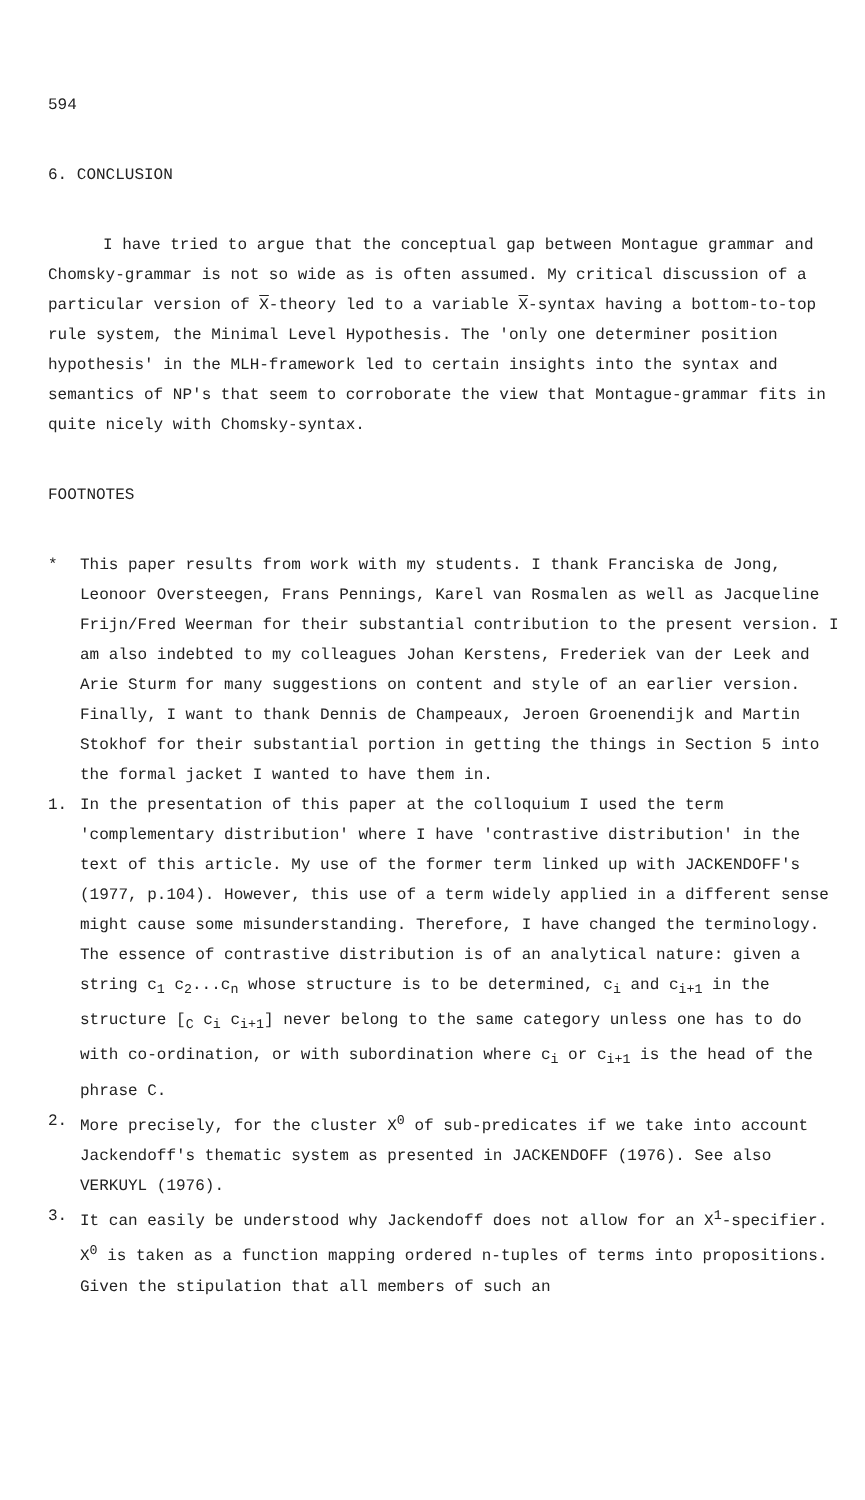594
6. CONCLUSION
I have tried to argue that the conceptual gap between Montague grammar and Chomsky-grammar is not so wide as is often assumed. My critical discussion of a particular version of X-theory led to a variable X-syntax having a bottom-to-top rule system, the Minimal Level Hypothesis. The 'only one determiner position hypothesis' in the MLH-framework led to certain insights into the syntax and semantics of NP's that seem to corroborate the view that Montague-grammar fits in quite nicely with Chomsky-syntax.
FOOTNOTES
* This paper results from work with my students. I thank Franciska de Jong, Leonoor Oversteegen, Frans Pennings, Karel van Rosmalen as well as Jacqueline Frijn/Fred Weerman for their substantial contribution to the present version. I am also indebted to my colleagues Johan Kerstens, Frederiek van der Leek and Arie Sturm for many suggestions on content and style of an earlier version. Finally, I want to thank Dennis de Champeaux, Jeroen Groenendijk and Martin Stokhof for their substantial portion in getting the things in Section 5 into the formal jacket I wanted to have them in.
1. In the presentation of this paper at the colloquium I used the term 'complementary distribution' where I have 'contrastive distribution' in the text of this article. My use of the former term linked up with JACKENDOFF's (1977, p.104). However, this use of a term widely applied in a different sense might cause some misunderstanding. Therefore, I have changed the terminology. The essence of contrastive distribution is of an analytical nature: given a string c<sub>1</sub> c<sub>2</sub>...c<sub>n</sub> whose structure is to be determined, c<sub>i</sub> and c<sub>i+1</sub> in the structure [<sub>C</sub> c<sub>i</sub> c<sub>i+1</sub>] never belong to the same category unless one has to do with co-ordination, or with subordination where c<sub>i</sub> or c<sub>i+1</sub> is the head of the phrase C.
2. More precisely, for the cluster X<sup>0</sup> of sub-predicates if we take into account Jackendoff's thematic system as presented in JACKENDOFF (1976). See also VERKUYL (1976).
3. It can easily be understood why Jackendoff does not allow for an X<sup>1</sup>-specifier. X<sup>0</sup> is taken as a function mapping ordered n-tuples of terms into propositions. Given the stipulation that all members of such an